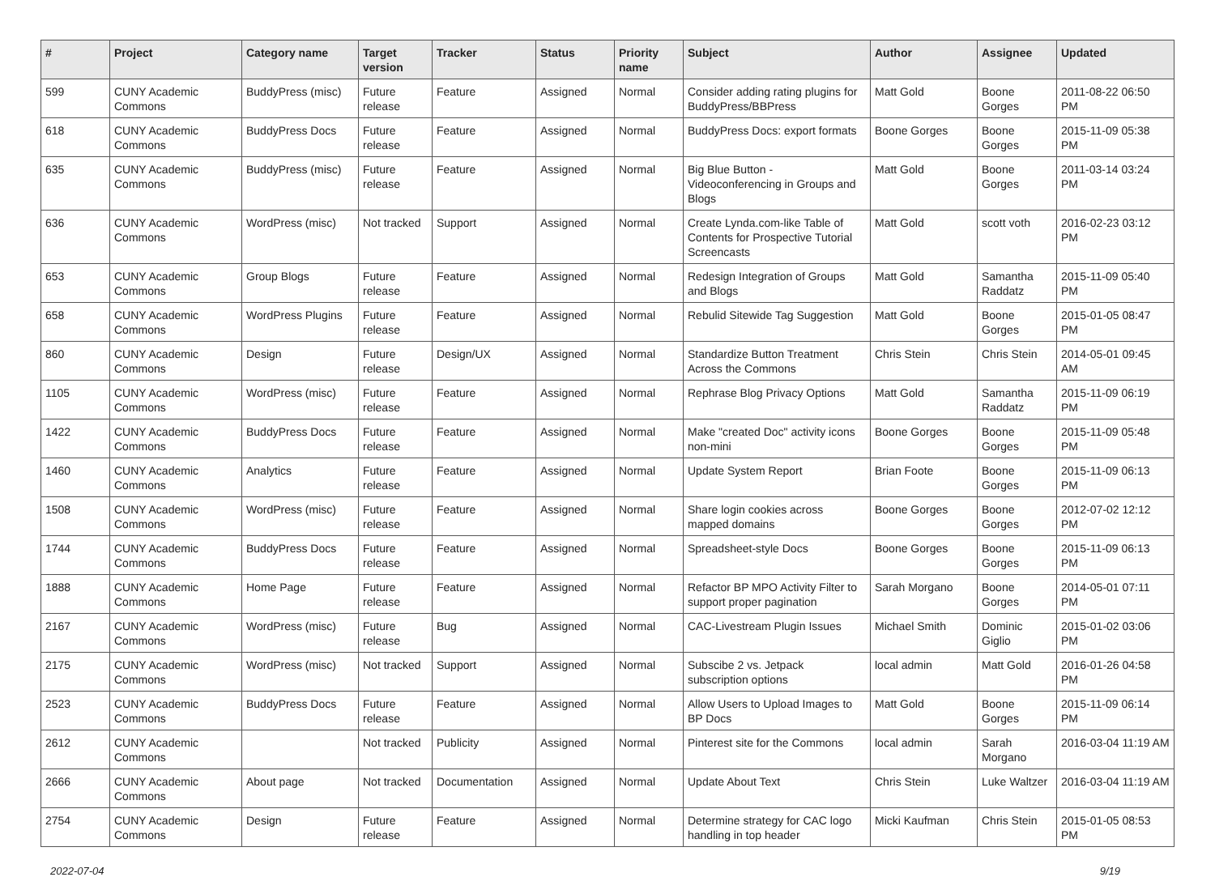| # | Project | Category name | Target version | Tracker | Status | Priority name | Subject | Author | Assignee | Updated |
| --- | --- | --- | --- | --- | --- | --- | --- | --- | --- | --- |
| 599 | CUNY Academic Commons | BuddyPress (misc) | Future release | Feature | Assigned | Normal | Consider adding rating plugins for BuddyPress/BBPress | Matt Gold | Boone Gorges | 2011-08-22 06:50 PM |
| 618 | CUNY Academic Commons | BuddyPress Docs | Future release | Feature | Assigned | Normal | BuddyPress Docs: export formats | Boone Gorges | Boone Gorges | 2015-11-09 05:38 PM |
| 635 | CUNY Academic Commons | BuddyPress (misc) | Future release | Feature | Assigned | Normal | Big Blue Button - Videoconferencing in Groups and Blogs | Matt Gold | Boone Gorges | 2011-03-14 03:24 PM |
| 636 | CUNY Academic Commons | WordPress (misc) | Not tracked | Support | Assigned | Normal | Create Lynda.com-like Table of Contents for Prospective Tutorial Screencasts | Matt Gold | scott voth | 2016-02-23 03:12 PM |
| 653 | CUNY Academic Commons | Group Blogs | Future release | Feature | Assigned | Normal | Redesign Integration of Groups and Blogs | Matt Gold | Samantha Raddatz | 2015-11-09 05:40 PM |
| 658 | CUNY Academic Commons | WordPress Plugins | Future release | Feature | Assigned | Normal | Rebulid Sitewide Tag Suggestion | Matt Gold | Boone Gorges | 2015-01-05 08:47 PM |
| 860 | CUNY Academic Commons | Design | Future release | Design/UX | Assigned | Normal | Standardize Button Treatment Across the Commons | Chris Stein | Chris Stein | 2014-05-01 09:45 AM |
| 1105 | CUNY Academic Commons | WordPress (misc) | Future release | Feature | Assigned | Normal | Rephrase Blog Privacy Options | Matt Gold | Samantha Raddatz | 2015-11-09 06:19 PM |
| 1422 | CUNY Academic Commons | BuddyPress Docs | Future release | Feature | Assigned | Normal | Make "created Doc" activity icons non-mini | Boone Gorges | Boone Gorges | 2015-11-09 05:48 PM |
| 1460 | CUNY Academic Commons | Analytics | Future release | Feature | Assigned | Normal | Update System Report | Brian Foote | Boone Gorges | 2015-11-09 06:13 PM |
| 1508 | CUNY Academic Commons | WordPress (misc) | Future release | Feature | Assigned | Normal | Share login cookies across mapped domains | Boone Gorges | Boone Gorges | 2012-07-02 12:12 PM |
| 1744 | CUNY Academic Commons | BuddyPress Docs | Future release | Feature | Assigned | Normal | Spreadsheet-style Docs | Boone Gorges | Boone Gorges | 2015-11-09 06:13 PM |
| 1888 | CUNY Academic Commons | Home Page | Future release | Feature | Assigned | Normal | Refactor BP MPO Activity Filter to support proper pagination | Sarah Morgano | Boone Gorges | 2014-05-01 07:11 PM |
| 2167 | CUNY Academic Commons | WordPress (misc) | Future release | Bug | Assigned | Normal | CAC-Livestream Plugin Issues | Michael Smith | Dominic Giglio | 2015-01-02 03:06 PM |
| 2175 | CUNY Academic Commons | WordPress (misc) | Not tracked | Support | Assigned | Normal | Subscibe 2 vs. Jetpack subscription options | local admin | Matt Gold | 2016-01-26 04:58 PM |
| 2523 | CUNY Academic Commons | BuddyPress Docs | Future release | Feature | Assigned | Normal | Allow Users to Upload Images to BP Docs | Matt Gold | Boone Gorges | 2015-11-09 06:14 PM |
| 2612 | CUNY Academic Commons | | Not tracked | Publicity | Assigned | Normal | Pinterest site for the Commons | local admin | Sarah Morgano | 2016-03-04 11:19 AM |
| 2666 | CUNY Academic Commons | About page | Not tracked | Documentation | Assigned | Normal | Update About Text | Chris Stein | Luke Waltzer | 2016-03-04 11:19 AM |
| 2754 | CUNY Academic Commons | Design | Future release | Feature | Assigned | Normal | Determine strategy for CAC logo handling in top header | Micki Kaufman | Chris Stein | 2015-01-05 08:53 PM |
2022-07-04 9/19